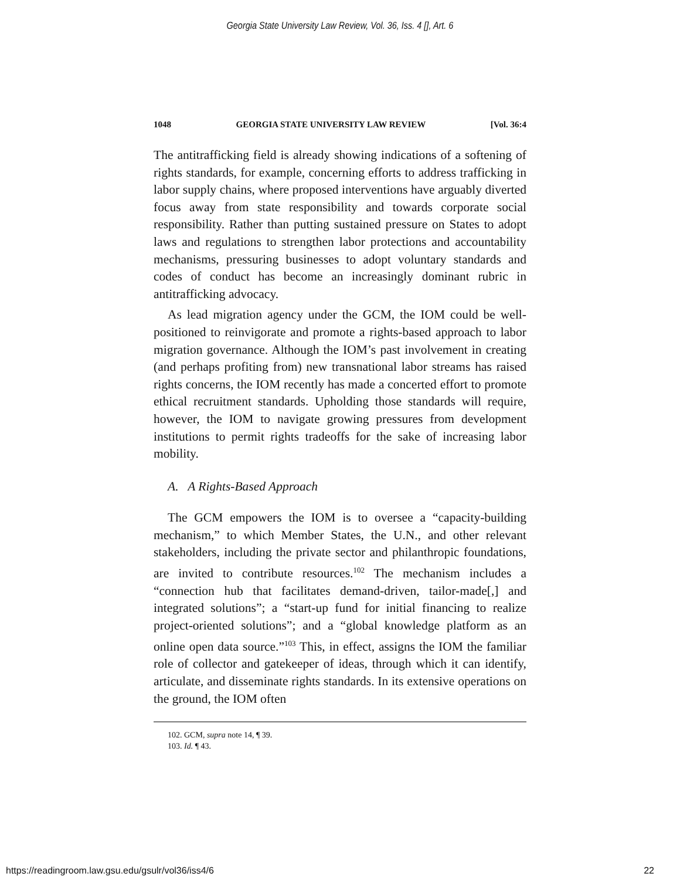Georgia State University Law Review, Vol. 36, Iss. 4 [], Art. 6
1048 GEORGIA STATE UNIVERSITY LAW REVIEW [Vol. 36:4
The antitrafficking field is already showing indications of a softening of rights standards, for example, concerning efforts to address trafficking in labor supply chains, where proposed interventions have arguably diverted focus away from state responsibility and towards corporate social responsibility. Rather than putting sustained pressure on States to adopt laws and regulations to strengthen labor protections and accountability mechanisms, pressuring businesses to adopt voluntary standards and codes of conduct has become an increasingly dominant rubric in antitrafficking advocacy.
As lead migration agency under the GCM, the IOM could be well-positioned to reinvigorate and promote a rights-based approach to labor migration governance. Although the IOM’s past involvement in creating (and perhaps profiting from) new transnational labor streams has raised rights concerns, the IOM recently has made a concerted effort to promote ethical recruitment standards. Upholding those standards will require, however, the IOM to navigate growing pressures from development institutions to permit rights tradeoffs for the sake of increasing labor mobility.
A. A Rights-Based Approach
The GCM empowers the IOM is to oversee a “capacity-building mechanism,” to which Member States, the U.N., and other relevant stakeholders, including the private sector and philanthropic foundations, are invited to contribute resources.<sup>102</sup> The mechanism includes a “connection hub that facilitates demand-driven, tailor-made[,] and integrated solutions”; a “start-up fund for initial financing to realize project-oriented solutions”; and a “global knowledge platform as an online open data source.”<sup>103</sup> This, in effect, assigns the IOM the familiar role of collector and gatekeeper of ideas, through which it can identify, articulate, and disseminate rights standards. In its extensive operations on the ground, the IOM often
102. GCM, supra note 14, ¶ 39.
103. Id. ¶ 43.
https://readingroom.law.gsu.edu/gsulr/vol36/iss4/6 22